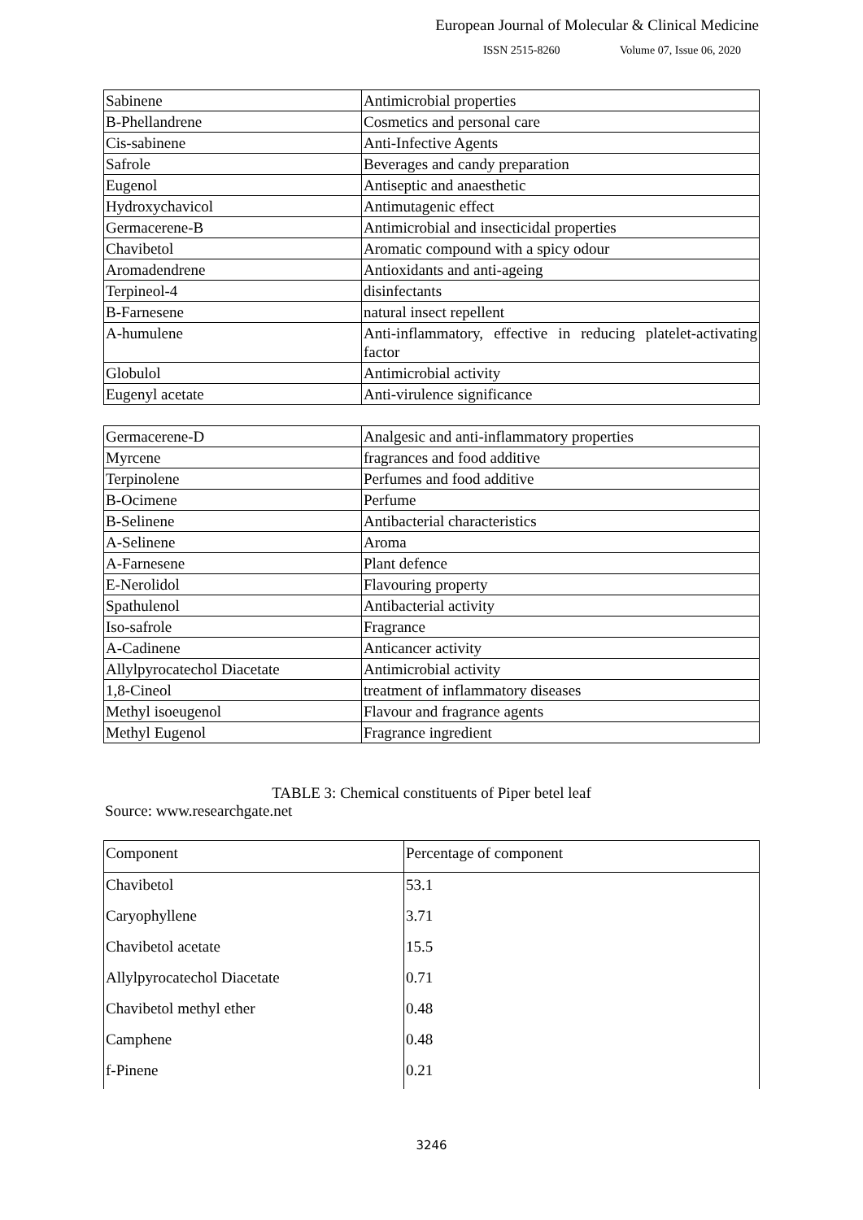European Journal of Molecular & Clinical Medicine
ISSN 2515-8260 Volume 07, Issue 06, 2020
| Sabinene | Antimicrobial properties |
| B-Phellandrene | Cosmetics and personal care |
| Cis-sabinene | Anti-Infective Agents |
| Safrole | Beverages and candy preparation |
| Eugenol | Antiseptic and anaesthetic |
| Hydroxychavicol | Antimutagenic effect |
| Germacerene-B | Antimicrobial and insecticidal properties |
| Chavibetol | Aromatic compound with a spicy odour |
| Aromadendrene | Antioxidants and anti-ageing |
| Terpineol-4 | disinfectants |
| B-Farnesene | natural insect repellent |
| A-humulene | Anti-inflammatory, effective in reducing platelet-activating factor |
| Globulol | Antimicrobial activity |
| Eugenyl acetate | Anti-virulence significance |
| Germacerene-D | Analgesic and anti-inflammatory properties |
| Myrcene | fragrances and food additive |
| Terpinolene | Perfumes and food additive |
| B-Ocimene | Perfume |
| B-Selinene | Antibacterial characteristics |
| A-Selinene | Aroma |
| A-Farnesene | Plant defence |
| E-Nerolidol | Flavouring property |
| Spathulenol | Antibacterial activity |
| Iso-safrole | Fragrance |
| A-Cadinene | Anticancer activity |
| Allylpyrocatechol Diacetate | Antimicrobial activity |
| 1,8-Cineol | treatment of inflammatory diseases |
| Methyl isoeugenol | Flavour and fragrance agents |
| Methyl Eugenol | Fragrance ingredient |
TABLE 3: Chemical constituents of Piper betel leaf
Source: www.researchgate.net
| Component | Percentage of component |
| Chavibetol | 53.1 |
| Caryophyllene | 3.71 |
| Chavibetol acetate | 15.5 |
| Allylpyrocatechol Diacetate | 0.71 |
| Chavibetol methyl ether | 0.48 |
| Camphene | 0.48 |
| f-Pinene | 0.21 |
3246